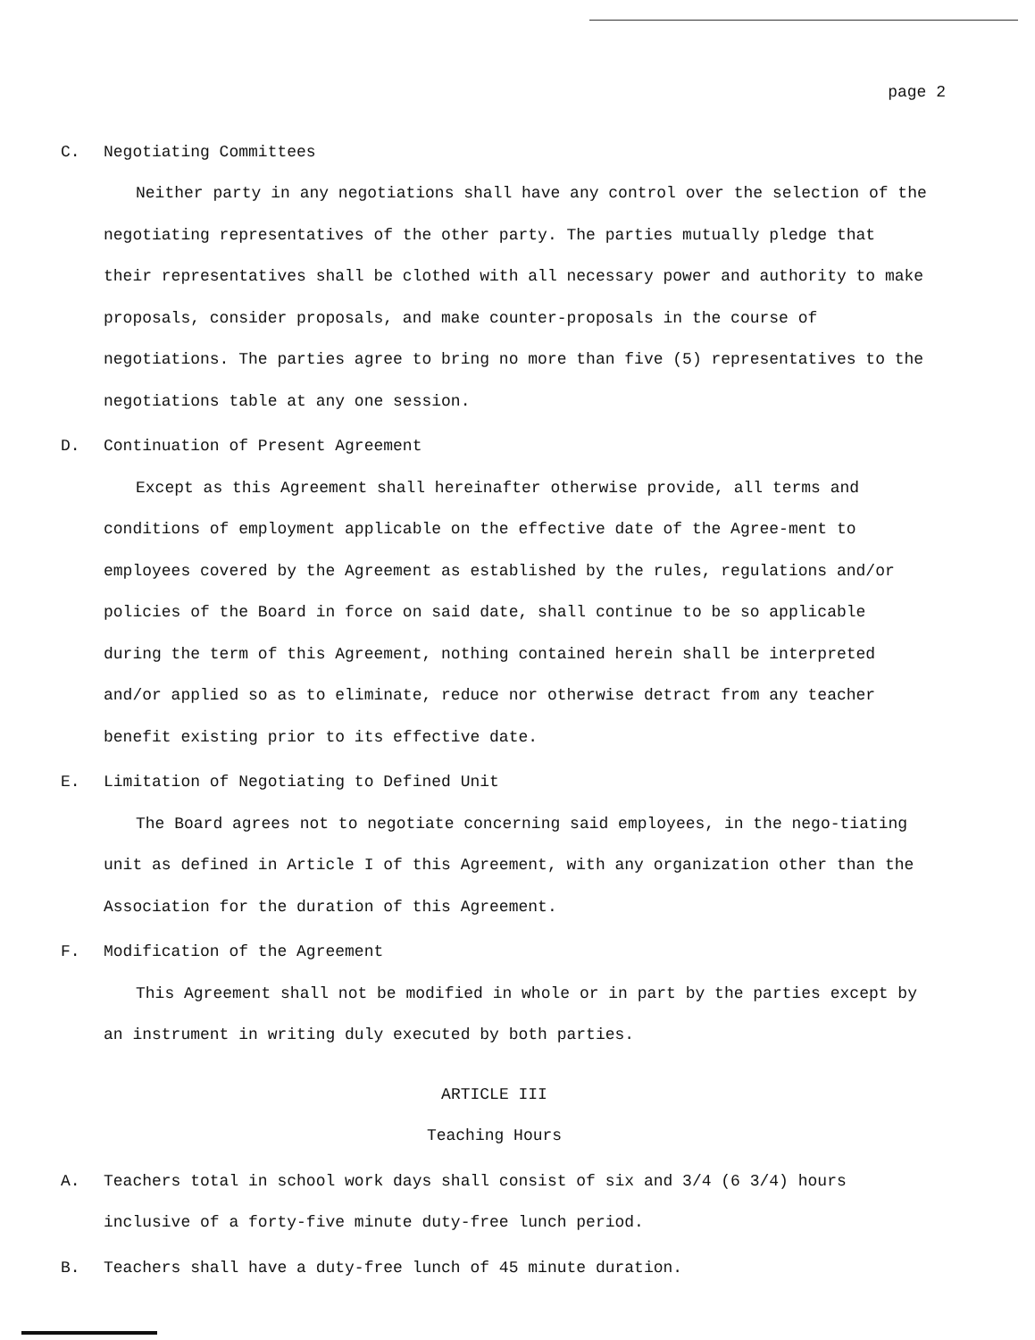page 2
C. Negotiating Committees
Neither party in any negotiations shall have any control over the selection of the negotiating representatives of the other party. The parties mutually pledge that their representatives shall be clothed with all necessary power and authority to make proposals, consider proposals, and make counter-proposals in the course of negotiations. The parties agree to bring no more than five (5) representatives to the negotiations table at any one session.
D. Continuation of Present Agreement
Except as this Agreement shall hereinafter otherwise provide, all terms and conditions of employment applicable on the effective date of the Agree-ment to employees covered by the Agreement as established by the rules, regulations and/or policies of the Board in force on said date, shall continue to be so applicable during the term of this Agreement, nothing contained herein shall be interpreted and/or applied so as to eliminate, reduce nor otherwise detract from any teacher benefit existing prior to its effective date.
E. Limitation of Negotiating to Defined Unit
The Board agrees not to negotiate concerning said employees, in the nego-tiating unit as defined in Article I of this Agreement, with any organization other than the Association for the duration of this Agreement.
F. Modification of the Agreement
This Agreement shall not be modified in whole or in part by the parties except by an instrument in writing duly executed by both parties.
ARTICLE III
Teaching Hours
A. Teachers total in school work days shall consist of six and 3/4 (6 3/4) hours inclusive of a forty-five minute duty-free lunch period.
B. Teachers shall have a duty-free lunch of 45 minute duration.